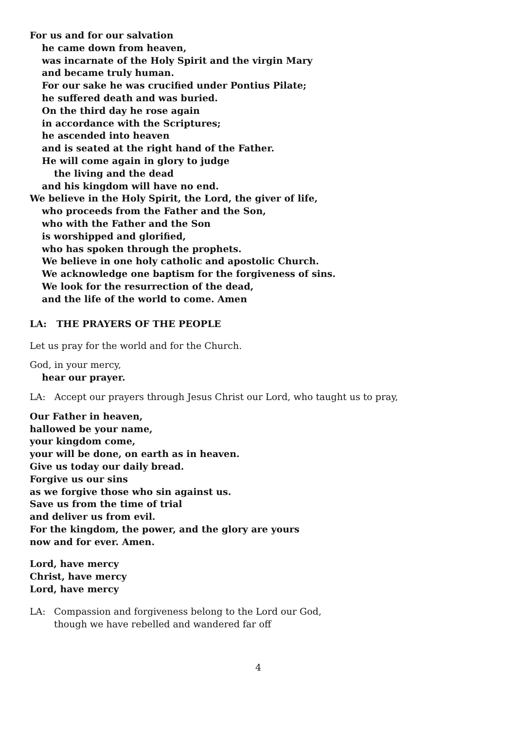For us and for our salvation
he came down from heaven,
was incarnate of the Holy Spirit and the virgin Mary
and became truly human.
For our sake he was crucified under Pontius Pilate;
he suffered death and was buried.
On the third day he rose again
in accordance with the Scriptures;
he ascended into heaven
and is seated at the right hand of the Father.
He will come again in glory to judge
the living and the dead
and his kingdom will have no end.
We believe in the Holy Spirit, the Lord, the giver of life,
who proceeds from the Father and the Son,
who with the Father and the Son
is worshipped and glorified,
who has spoken through the prophets.
We believe in one holy catholic and apostolic Church.
We acknowledge one baptism for the forgiveness of sins.
We look for the resurrection of the dead,
and the life of the world to come. Amen
LA: THE PRAYERS OF THE PEOPLE
Let us pray for the world and for the Church.
God, in your mercy,
hear our prayer.
LA: Accept our prayers through Jesus Christ our Lord, who taught us to pray,
Our Father in heaven,
hallowed be your name,
your kingdom come,
your will be done, on earth as in heaven.
Give us today our daily bread.
Forgive us our sins
as we forgive those who sin against us.
Save us from the time of trial
and deliver us from evil.
For the kingdom, the power, and the glory are yours
now and for ever. Amen.
Lord, have mercy
Christ, have mercy
Lord, have mercy
LA: Compassion and forgiveness belong to the Lord our God,
though we have rebelled and wandered far off
4